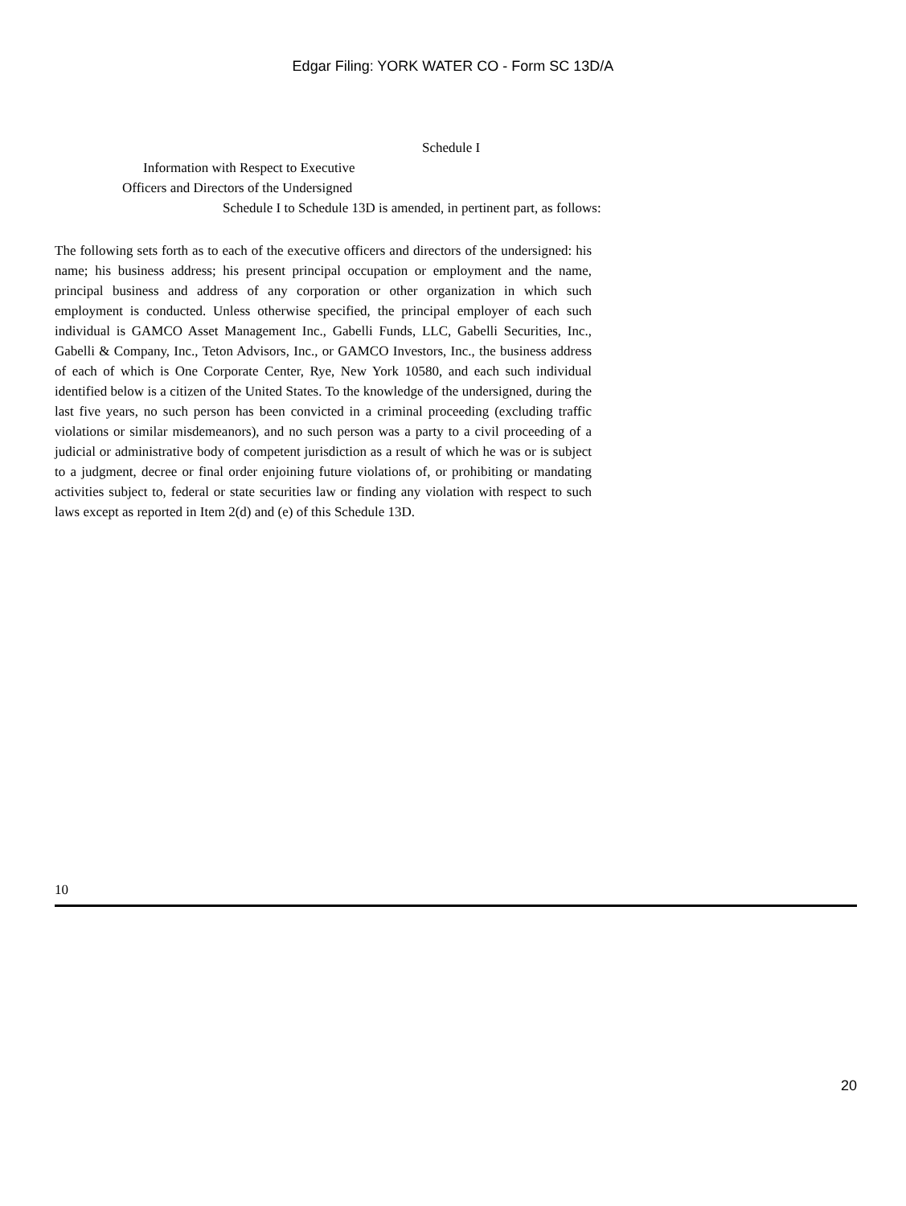Edgar Filing: YORK WATER CO - Form SC 13D/A
Schedule I
Information with Respect to Executive
Officers and Directors of the Undersigned
Schedule I to Schedule 13D is amended, in pertinent part, as follows:
The following sets forth as to each of the executive officers and directors of the undersigned: his name; his business address; his present principal occupation or employment and the name, principal business and address of any corporation or other organization in which such employment is conducted. Unless otherwise specified, the principal employer of each such individual is GAMCO Asset Management Inc., Gabelli Funds, LLC, Gabelli Securities, Inc., Gabelli & Company, Inc., Teton Advisors, Inc., or GAMCO Investors, Inc., the business address of each of which is One Corporate Center, Rye, New York 10580, and each such individual identified below is a citizen of the United States. To the knowledge of the undersigned, during the last five years, no such person has been convicted in a criminal proceeding (excluding traffic violations or similar misdemeanors), and no such person was a party to a civil proceeding of a judicial or administrative body of competent jurisdiction as a result of which he was or is subject to a judgment, decree or final order enjoining future violations of, or prohibiting or mandating activities subject to, federal or state securities law or finding any violation with respect to such laws except as reported in Item 2(d) and (e) of this Schedule 13D.
10
20